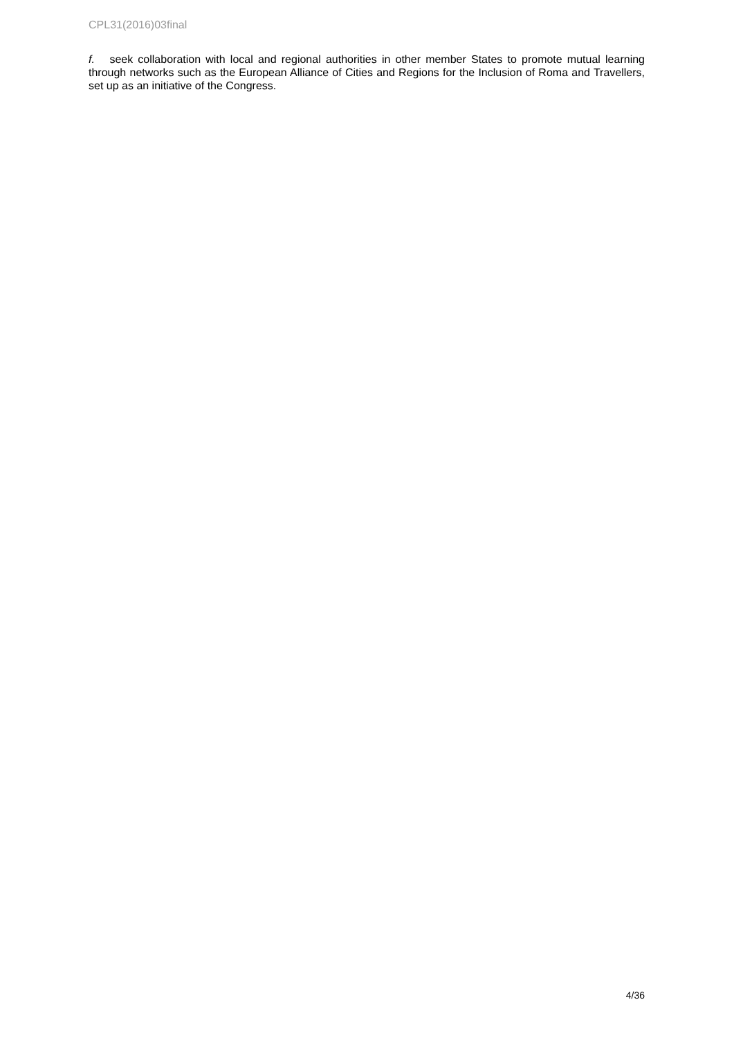CPL31(2016)03final
f. seek collaboration with local and regional authorities in other member States to promote mutual learning through networks such as the European Alliance of Cities and Regions for the Inclusion of Roma and Travellers, set up as an initiative of the Congress.
4/36